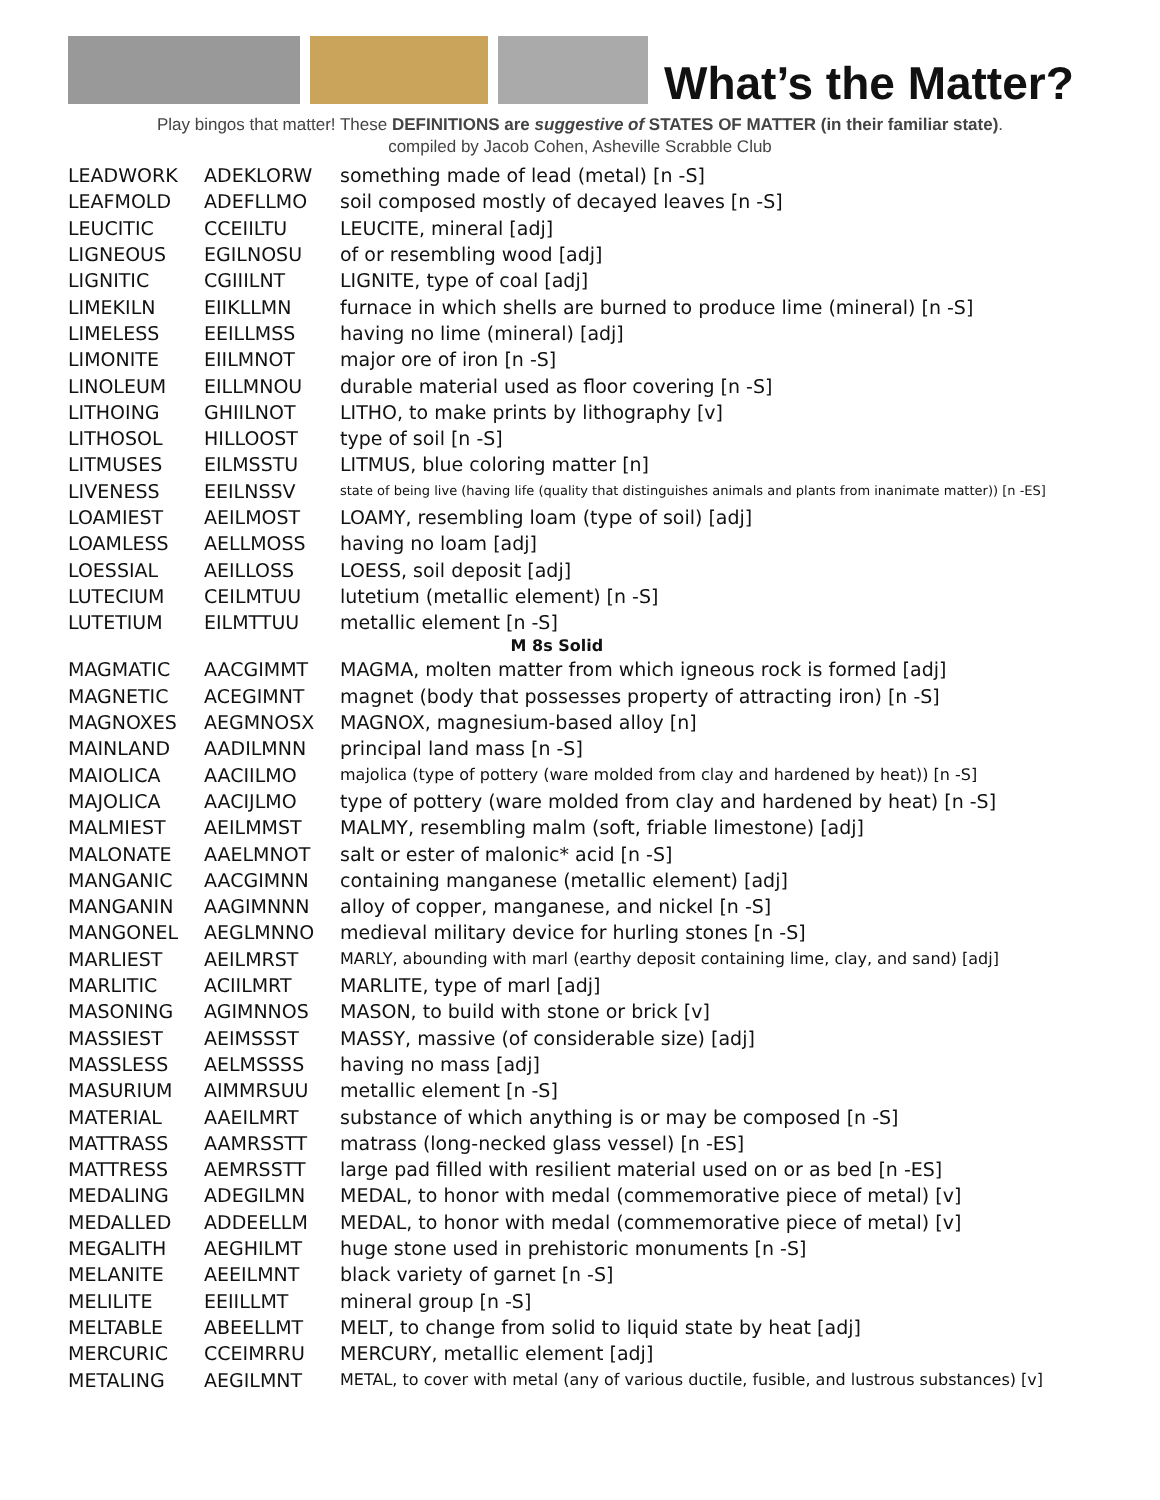What’s the Matter?
Play bingos that matter! These DEFINITIONS are suggestive of STATES OF MATTER (in their familiar state).
compiled by Jacob Cohen, Asheville Scrabble Club
| LEADWORK | ADEKLORW | something made of lead (metal) [n -S] |
| LEAFMOLD | ADEFLLMO | soil composed mostly of decayed leaves [n -S] |
| LEUCITIC | CCEIILTU | LEUCITE, mineral [adj] |
| LIGNEOUS | EGILNOSU | of or resembling wood [adj] |
| LIGNITIC | CGIIILNT | LIGNITE, type of coal [adj] |
| LIMEKILN | EIIKLLMN | furnace in which shells are burned to produce lime (mineral) [n -S] |
| LIMELESS | EEILLMSS | having no lime (mineral) [adj] |
| LIMONITE | EIILMNOT | major ore of iron [n -S] |
| LINOLEUM | EILLMNOU | durable material used as floor covering [n -S] |
| LITHOING | GHIILNOT | LITHO, to make prints by lithography [v] |
| LITHOSOL | HILLOOST | type of soil [n -S] |
| LITMUSES | EILMSSTU | LITMUS, blue coloring matter [n] |
| LIVENESS | EEILNSSV | state of being live (having life (quality that distinguishes animals and plants from inanimate matter)) [n -ES] |
| LOAMIEST | AEILMOST | LOAMY, resembling loam (type of soil) [adj] |
| LOAMLESS | AELLMOSS | having no loam [adj] |
| LOESSIAL | AEILLOSS | LOESS, soil deposit [adj] |
| LUTECIUM | CEILMTUU | lutetium (metallic element) [n -S] |
| LUTETIUM | EILMTTUU | metallic element [n -S] |
| M 8s Solid | | |
| MAGMATIC | AACGIMMT | MAGMA, molten matter from which igneous rock is formed [adj] |
| MAGNETIC | ACEGIMNT | magnet (body that possesses property of attracting iron) [n -S] |
| MAGNOXES | AEGMNOSX | MAGNOX, magnesium-based alloy [n] |
| MAINLAND | AADILMNN | principal land mass [n -S] |
| MAIOLICA | AACIILMO | majolica (type of pottery (ware molded from clay and hardened by heat)) [n -S] |
| MAJOLICA | AACIJLMO | type of pottery (ware molded from clay and hardened by heat) [n -S] |
| MALMIEST | AEILMMST | MALMY, resembling malm (soft, friable limestone) [adj] |
| MALONATE | AAELMNOT | salt or ester of malonic* acid [n -S] |
| MANGANIC | AACGIMNN | containing manganese (metallic element) [adj] |
| MANGANIN | AAGIMNNN | alloy of copper, manganese, and nickel [n -S] |
| MANGONEL | AEGLMNNO | medieval military device for hurling stones [n -S] |
| MARLIEST | AEILMRST | MARLY, abounding with marl (earthy deposit containing lime, clay, and sand) [adj] |
| MARLITIC | ACIILMRT | MARLITE, type of marl [adj] |
| MASONING | AGIMNNOS | MASON, to build with stone or brick [v] |
| MASSIEST | AEIMSSST | MASSY, massive (of considerable size) [adj] |
| MASSLESS | AELMSSSS | having no mass [adj] |
| MASURIUM | AIMMRSUU | metallic element [n -S] |
| MATERIAL | AAEILMRT | substance of which anything is or may be composed [n -S] |
| MATTRASS | AAMRSSTT | matrass (long-necked glass vessel) [n -ES] |
| MATTRESS | AEMRSSTT | large pad filled with resilient material used on or as bed [n -ES] |
| MEDALING | ADEGILMN | MEDAL, to honor with medal (commemorative piece of metal) [v] |
| MEDALLED | ADDEELLM | MEDAL, to honor with medal (commemorative piece of metal) [v] |
| MEGALITH | AEGHILMT | huge stone used in prehistoric monuments [n -S] |
| MELANITE | AEEILMNT | black variety of garnet [n -S] |
| MELILITE | EEIILLMT | mineral group [n -S] |
| MELTABLE | ABEELLMT | MELT, to change from solid to liquid state by heat [adj] |
| MERCURIC | CCEIMRRU | MERCURY, metallic element [adj] |
| METALING | AEGILMNT | METAL, to cover with metal (any of various ductile, fusible, and lustrous substances) [v] |